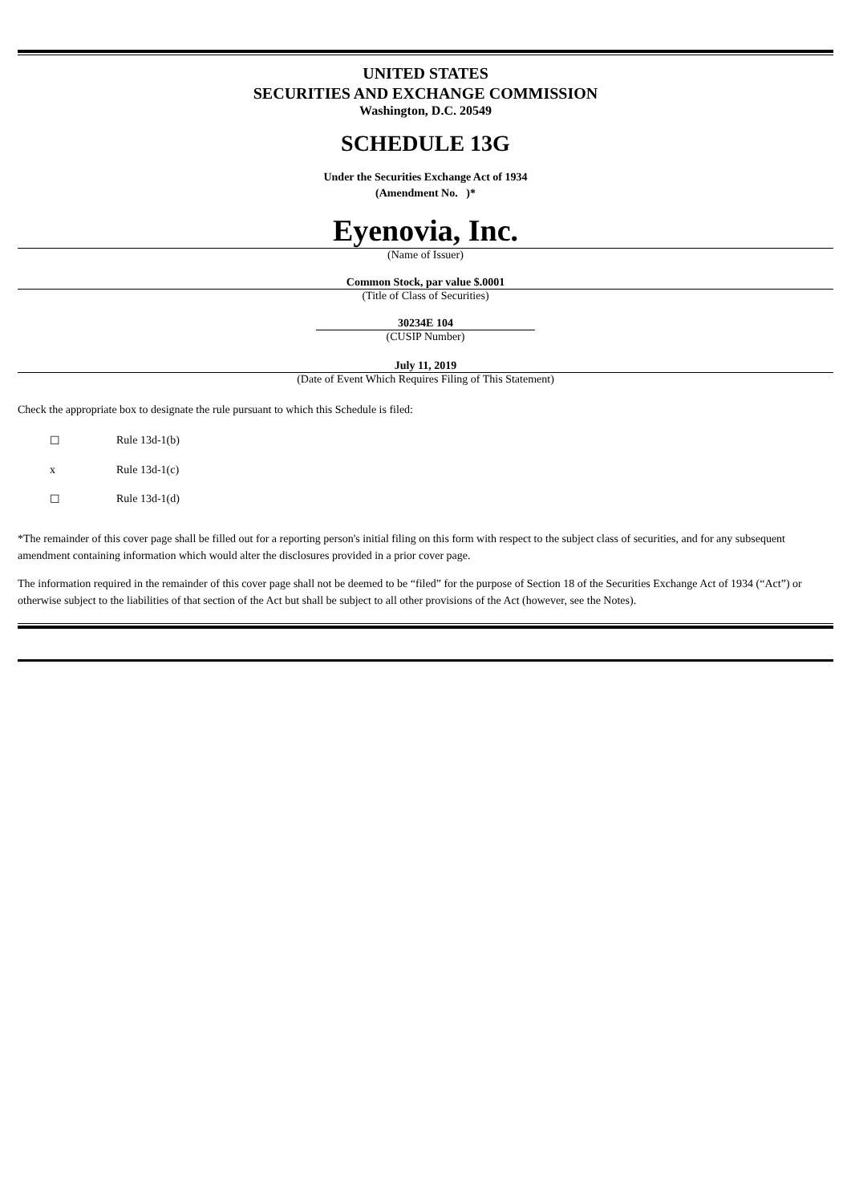UNITED STATES
SECURITIES AND EXCHANGE COMMISSION
Washington, D.C. 20549
SCHEDULE 13G
Under the Securities Exchange Act of 1934
(Amendment No. )*
Eyenovia, Inc.
(Name of Issuer)
Common Stock, par value $.0001
(Title of Class of Securities)
30234E 104
(CUSIP Number)
July 11, 2019
(Date of Event Which Requires Filing of This Statement)
Check the appropriate box to designate the rule pursuant to which this Schedule is filed:
☐ Rule 13d-1(b)
x Rule 13d-1(c)
☐ Rule 13d-1(d)
*The remainder of this cover page shall be filled out for a reporting person's initial filing on this form with respect to the subject class of securities, and for any subsequent amendment containing information which would alter the disclosures provided in a prior cover page.
The information required in the remainder of this cover page shall not be deemed to be “filed” for the purpose of Section 18 of the Securities Exchange Act of 1934 (“Act”) or otherwise subject to the liabilities of that section of the Act but shall be subject to all other provisions of the Act (however, see the Notes).